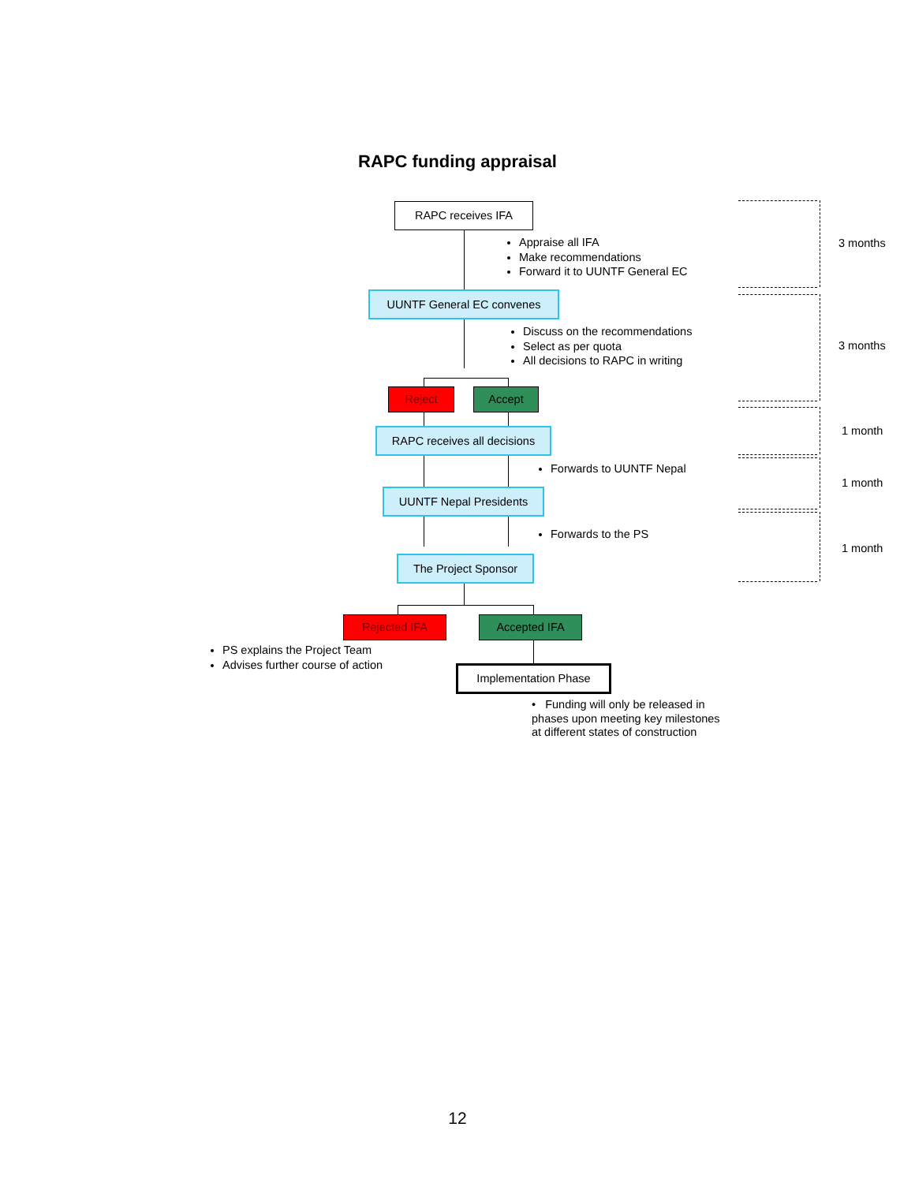RAPC funding appraisal
RAPC receives IFA
Appraise all IFA
Make recommendations
Forward it to UUNTF General EC
UUNTF General EC convenes
Discuss on the recommendations
Select as per quota
All decisions to RAPC in writing
Reject Accept
RAPC receives all decisions
Forwards to UUNTF Nepal
UUNTF Nepal Presidents
Forwards to the PS
The Project Sponsor
Rejected IFA Accepted IFA
PS explains the Project Team
Advises further course of action
Implementation Phase
• Funding will only be released in
phases upon meeting key milestones
at different states of construction
3 months
3 months
1 month
1 month
1 month
12